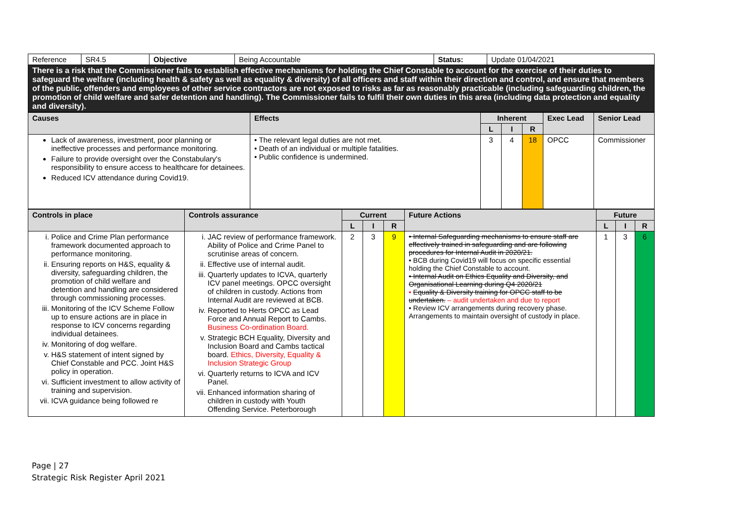| Reference | SR4.5 | Objective | Being Accountable | Status: | Update 01/04/2021 |
| There is a risk that the Commissioner fails to establish effective mechanisms for holding the Chief Constable to account for the exercise of their duties to safeguard the welfare (including health & safety as well as equality & diversity) of all officers and staff within their direction and control, and ensure that members of the public, offenders and employees of other service contractors are not exposed to risks as far as reasonably practicable (including safeguarding children, the promotion of child welfare and safer detention and handling). The Commissioner fails to fulfil their own duties in this area (including data protection and equality and diversity). | | | | | |
| Causes | Effects | Inherent | | | Exec Lead | Senior Lead |
| | | L | I | R | | |
| Lack of awareness, investment, poor planning or ineffective processes and performance monitoring. Failure to provide oversight over the Constabulary's responsibility to ensure access to healthcare for detainees. Reduced ICV attendance during Covid19. | • The relevant legal duties are not met. • Death of an individual or multiple fatalities. • Public confidence is undermined. | 3 | 4 | 18 | OPCC | Commissioner |
| Controls in place | Controls assurance | Current | | | Future Actions | Future | | |
| | | L | I | R | | L | I | R |
| i. Police and Crime Plan performance framework documented approach to performance monitoring. ii. Ensuring reports on H&S, equality & diversity, safeguarding children, the promotion of child welfare and detention and handling are considered through commissioning processes. iii. Monitoring of the ICV Scheme Follow up to ensure actions are in place in response to ICV concerns regarding individual detainees. iv. Monitoring of dog welfare. v. H&S statement of intent signed by Chief Constable and PCC. Joint H&S policy in operation. vi. Sufficient investment to allow activity of training and supervision. vii. ICVA guidance being followed re | i. JAC review of performance framework. Ability of Police and Crime Panel to scrutinise areas of concern. ii. Effective use of internal audit. iii. Quarterly updates to ICVA, quarterly ICV panel meetings. OPCC oversight of children in custody. Actions from Internal Audit are reviewed at BCB. iv. Reported to Herts OPCC as Lead Force and Annual Report to Cambs. Business Co-ordination Board. v. Strategic BCH Equality, Diversity and Inclusion Board and Cambs tactical board. Ethics, Diversity, Equality & Inclusion Strategic Group vi. Quarterly returns to ICVA and ICV Panel. vii. Enhanced information sharing of children in custody with Youth Offending Service. Peterborough | 2 | 3 | 9 | • Internal Safeguarding mechanisms to ensure staff are effectively trained in safeguarding and are following procedures for Internal Audit in 2020/21. • BCB during Covid19 will focus on specific essential holding the Chief Constable to account. • Internal Audit on Ethics Equality and Diversity, and Organisational Learning during Q4 2020/21 • Equality & Diversity training for OPCC staff to be undertaken. – audit undertaken and due to report • Review ICV arrangements during recovery phase. Arrangements to maintain oversight of custody in place. | 1 | 3 | 6 |
Page | 27
Strategic Risk Register April 2021